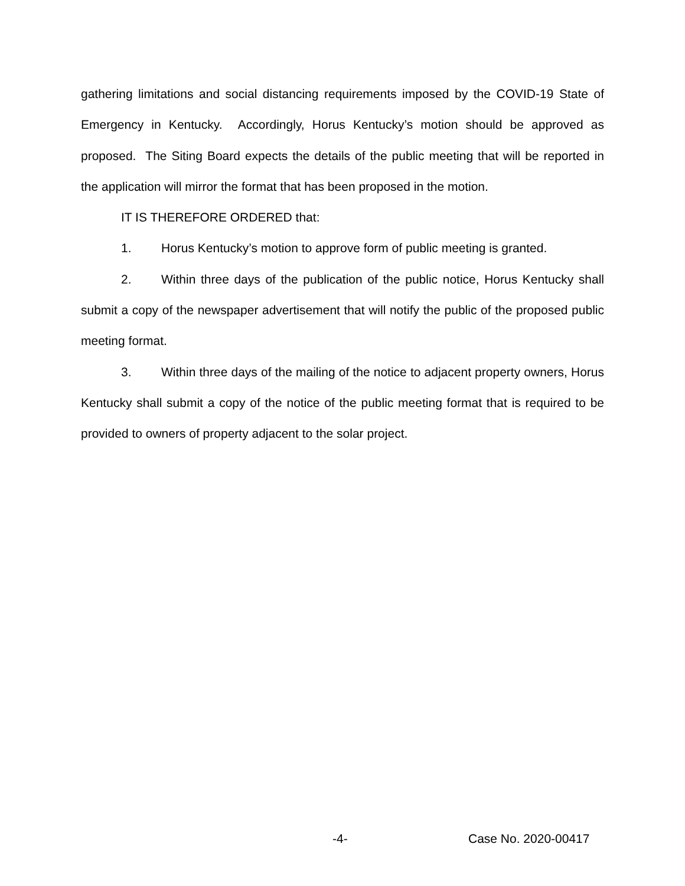gathering limitations and social distancing requirements imposed by the COVID-19 State of Emergency in Kentucky. Accordingly, Horus Kentucky’s motion should be approved as proposed. The Siting Board expects the details of the public meeting that will be reported in the application will mirror the format that has been proposed in the motion.
IT IS THEREFORE ORDERED that:
1. Horus Kentucky’s motion to approve form of public meeting is granted.
2. Within three days of the publication of the public notice, Horus Kentucky shall submit a copy of the newspaper advertisement that will notify the public of the proposed public meeting format.
3. Within three days of the mailing of the notice to adjacent property owners, Horus Kentucky shall submit a copy of the notice of the public meeting format that is required to be provided to owners of property adjacent to the solar project.
-4- Case No. 2020-00417